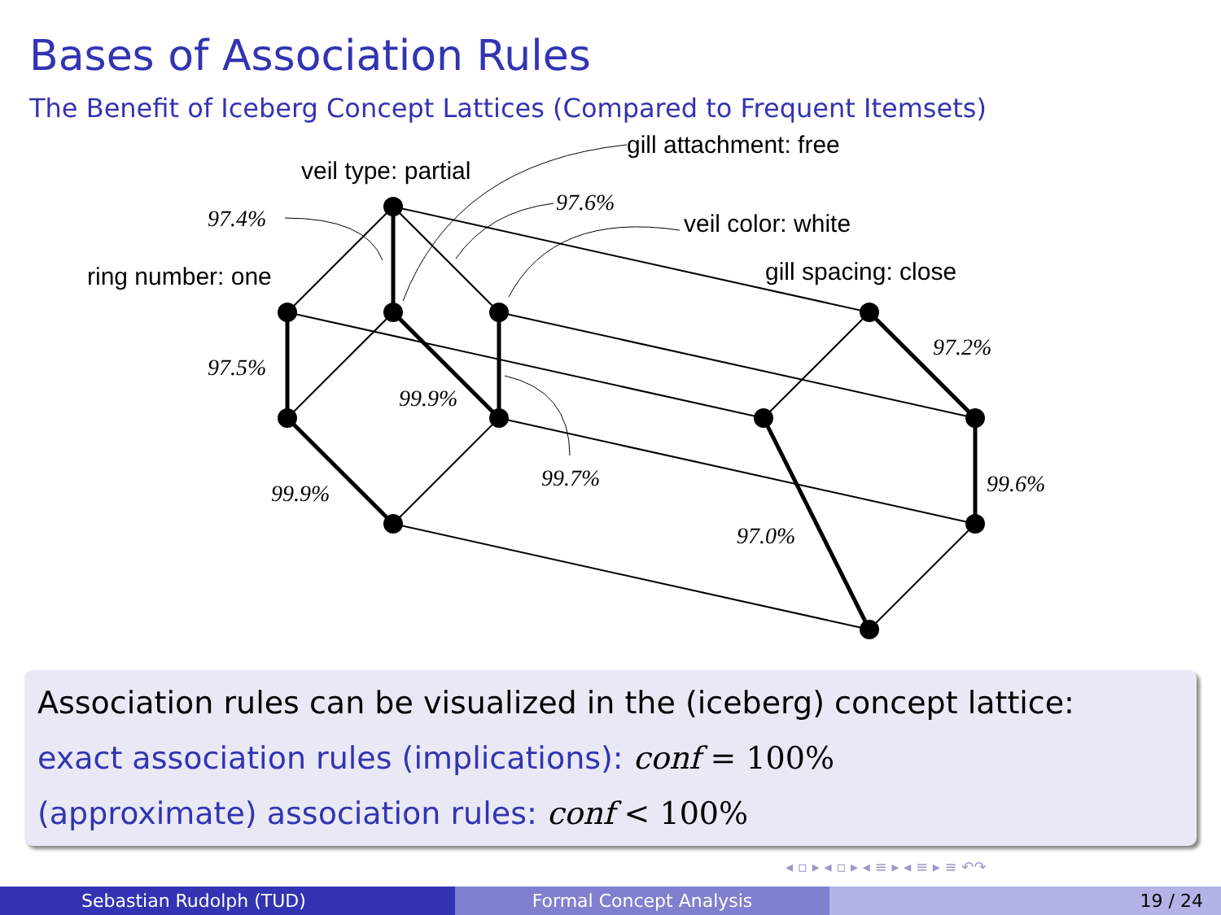Bases of Association Rules
The Benefit of Iceberg Concept Lattices (Compared to Frequent Itemsets)
veil type: partial
gill attachment: free
veil color: white
gill spacing: close
ring number: one
97.4%
97.6%
97.5%
99.9%
97.2%
99.9%
99.7%
99.6%
97.0%
Association rules can be visualized in the (iceberg) concept lattice:
exact association rules (implications): conf = 100%
(approximate) association rules: conf < 100%
◂ ▫ ▸ ◂ ▫ ▸ ◂ ≡ ▸ ◂ ≡ ▸ ≡ ↶↷
Sebastian Rudolph (TUD) Formal Concept Analysis 19 / 24